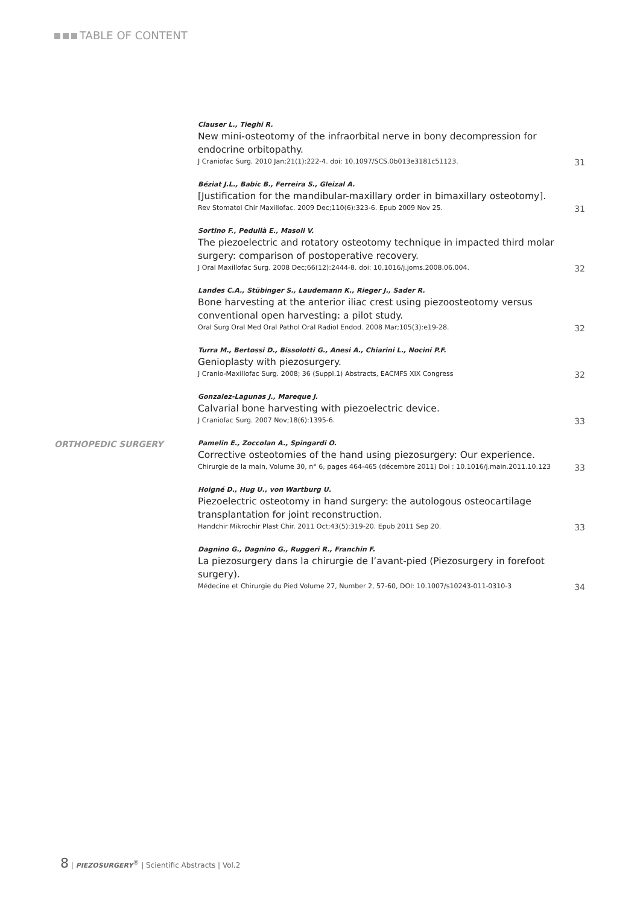TABLE OF CONTENT
Clauser L., Tieghi R.
New mini-osteotomy of the infraorbital nerve in bony decompression for endocrine orbitopathy.
J Craniofac Surg. 2010 Jan;21(1):222-4. doi: 10.1097/SCS.0b013e3181c51123. 31
Béziat J.L., Babic B., Ferreira S., Gleizal A.
[Justification for the mandibular-maxillary order in bimaxillary osteotomy].
Rev Stomatol Chir Maxillofac. 2009 Dec;110(6):323-6. Epub 2009 Nov 25. 31
Sortino F., Pedullà E., Masoli V.
The piezoelectric and rotatory osteotomy technique in impacted third molar surgery: comparison of postoperative recovery.
J Oral Maxillofac Surg. 2008 Dec;66(12):2444-8. doi: 10.1016/j.joms.2008.06.004. 32
Landes C.A., Stübinger S., Laudemann K., Rieger J., Sader R.
Bone harvesting at the anterior iliac crest using piezoosteotomy versus conventional open harvesting: a pilot study.
Oral Surg Oral Med Oral Pathol Oral Radiol Endod. 2008 Mar;105(3):e19-28. 32
Turra M., Bertossi D., Bissolotti G., Anesi A., Chiarini L., Nocini P.F.
Genioplasty with piezosurgery.
J Cranio-Maxillofac Surg. 2008; 36 (Suppl.1) Abstracts, EACMFS XIX Congress 32
Gonzalez-Lagunas J., Mareque J.
Calvarial bone harvesting with piezoelectric device.
J Craniofac Surg. 2007 Nov;18(6):1395-6. 33
ORTHOPEDIC SURGERY
Pamelin E., Zoccolan A., Spingardi O.
Corrective osteotomies of the hand using piezosurgery: Our experience.
Chirurgie de la main, Volume 30, n° 6, pages 464-465 (décembre 2011) Doi : 10.1016/j.main.2011.10.123 33
Hoigné D., Hug U., von Wartburg U.
Piezoelectric osteotomy in hand surgery: the autologous osteocartilage transplantation for joint reconstruction.
Handchir Mikrochir Plast Chir. 2011 Oct;43(5):319-20. Epub 2011 Sep 20. 33
Dagnino G., Dagnino G., Ruggeri R., Franchin F.
La piezosurgery dans la chirurgie de l’avant-pied (Piezosurgery in forefoot surgery).
Médecine et Chirurgie du Pied Volume 27, Number 2, 57-60, DOI: 10.1007/s10243-011-0310-3 34
8 | PIEZOSURGERY<sup>®</sup> | Scientific Abstracts | Vol.2